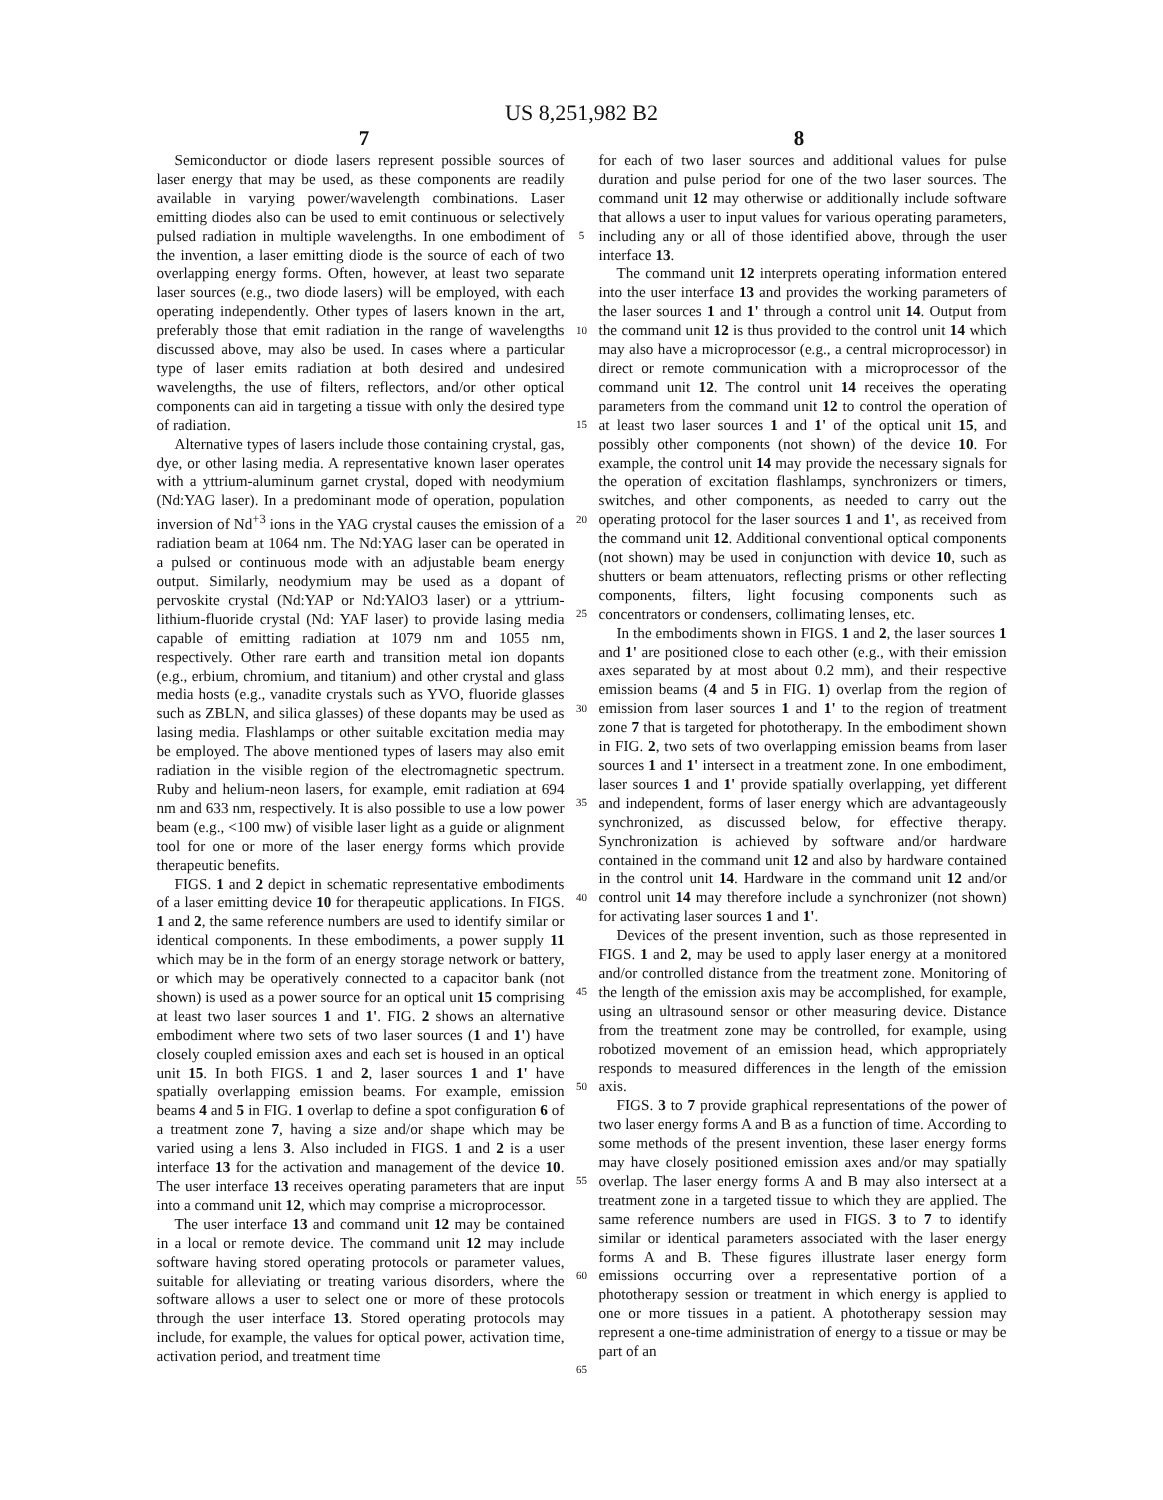US 8,251,982 B2
7 8
Semiconductor or diode lasers represent possible sources of laser energy that may be used, as these components are readily available in varying power/wavelength combinations. Laser emitting diodes also can be used to emit continuous or selectively pulsed radiation in multiple wavelengths. In one embodiment of the invention, a laser emitting diode is the source of each of two overlapping energy forms. Often, however, at least two separate laser sources (e.g., two diode lasers) will be employed, with each operating independently. Other types of lasers known in the art, preferably those that emit radiation in the range of wavelengths discussed above, may also be used. In cases where a particular type of laser emits radiation at both desired and undesired wavelengths, the use of filters, reflectors, and/or other optical components can aid in targeting a tissue with only the desired type of radiation.
Alternative types of lasers include those containing crystal, gas, dye, or other lasing media. A representative known laser operates with a yttrium-aluminum garnet crystal, doped with neodymium (Nd:YAG laser). In a predominant mode of operation, population inversion of Nd<sup>+3</sup> ions in the YAG crystal causes the emission of a radiation beam at 1064 nm. The Nd:YAG laser can be operated in a pulsed or continuous mode with an adjustable beam energy output. Similarly, neodymium may be used as a dopant of pervoskite crystal (Nd:YAP or Nd:YAlO3 laser) or a yttrium-lithium-fluoride crystal (Nd: YAF laser) to provide lasing media capable of emitting radiation at 1079 nm and 1055 nm, respectively. Other rare earth and transition metal ion dopants (e.g., erbium, chromium, and titanium) and other crystal and glass media hosts (e.g., vanadite crystals such as YVO, fluoride glasses such as ZBLN, and silica glasses) of these dopants may be used as lasing media. Flashlamps or other suitable excitation media may be employed. The above mentioned types of lasers may also emit radiation in the visible region of the electromagnetic spectrum. Ruby and helium-neon lasers, for example, emit radiation at 694 nm and 633 nm, respectively. It is also possible to use a low power beam (e.g., <100 mw) of visible laser light as a guide or alignment tool for one or more of the laser energy forms which provide therapeutic benefits.
FIGS. 1 and 2 depict in schematic representative embodiments of a laser emitting device 10 for therapeutic applications. In FIGS. 1 and 2, the same reference numbers are used to identify similar or identical components. In these embodiments, a power supply 11 which may be in the form of an energy storage network or battery, or which may be operatively connected to a capacitor bank (not shown) is used as a power source for an optical unit 15 comprising at least two laser sources 1 and 1'. FIG. 2 shows an alternative embodiment where two sets of two laser sources (1 and 1') have closely coupled emission axes and each set is housed in an optical unit 15. In both FIGS. 1 and 2, laser sources 1 and 1' have spatially overlapping emission beams. For example, emission beams 4 and 5 in FIG. 1 overlap to define a spot configuration 6 of a treatment zone 7, having a size and/or shape which may be varied using a lens 3. Also included in FIGS. 1 and 2 is a user interface 13 for the activation and management of the device 10. The user interface 13 receives operating parameters that are input into a command unit 12, which may comprise a microprocessor.
The user interface 13 and command unit 12 may be contained in a local or remote device. The command unit 12 may include software having stored operating protocols or parameter values, suitable for alleviating or treating various disorders, where the software allows a user to select one or more of these protocols through the user interface 13. Stored operating protocols may include, for example, the values for optical power, activation time, activation period, and treatment time
5
10
15
20
25
30
35
40
45
50
55
60
65
for each of two laser sources and additional values for pulse duration and pulse period for one of the two laser sources. The command unit 12 may otherwise or additionally include software that allows a user to input values for various operating parameters, including any or all of those identified above, through the user interface 13.
The command unit 12 interprets operating information entered into the user interface 13 and provides the working parameters of the laser sources 1 and 1' through a control unit 14. Output from the command unit 12 is thus provided to the control unit 14 which may also have a microprocessor (e.g., a central microprocessor) in direct or remote communication with a microprocessor of the command unit 12. The control unit 14 receives the operating parameters from the command unit 12 to control the operation of at least two laser sources 1 and 1' of the optical unit 15, and possibly other components (not shown) of the device 10. For example, the control unit 14 may provide the necessary signals for the operation of excitation flashlamps, synchronizers or timers, switches, and other components, as needed to carry out the operating protocol for the laser sources 1 and 1', as received from the command unit 12. Additional conventional optical components (not shown) may be used in conjunction with device 10, such as shutters or beam attenuators, reflecting prisms or other reflecting components, filters, light focusing components such as concentrators or condensers, collimating lenses, etc.
In the embodiments shown in FIGS. 1 and 2, the laser sources 1 and 1' are positioned close to each other (e.g., with their emission axes separated by at most about 0.2 mm), and their respective emission beams (4 and 5 in FIG. 1) overlap from the region of emission from laser sources 1 and 1' to the region of treatment zone 7 that is targeted for phototherapy. In the embodiment shown in FIG. 2, two sets of two overlapping emission beams from laser sources 1 and 1' intersect in a treatment zone. In one embodiment, laser sources 1 and 1' provide spatially overlapping, yet different and independent, forms of laser energy which are advantageously synchronized, as discussed below, for effective therapy. Synchronization is achieved by software and/or hardware contained in the command unit 12 and also by hardware contained in the control unit 14. Hardware in the command unit 12 and/or control unit 14 may therefore include a synchronizer (not shown) for activating laser sources 1 and 1'.
Devices of the present invention, such as those represented in FIGS. 1 and 2, may be used to apply laser energy at a monitored and/or controlled distance from the treatment zone. Monitoring of the length of the emission axis may be accomplished, for example, using an ultrasound sensor or other measuring device. Distance from the treatment zone may be controlled, for example, using robotized movement of an emission head, which appropriately responds to measured differences in the length of the emission axis.
FIGS. 3 to 7 provide graphical representations of the power of two laser energy forms A and B as a function of time. According to some methods of the present invention, these laser energy forms may have closely positioned emission axes and/or may spatially overlap. The laser energy forms A and B may also intersect at a treatment zone in a targeted tissue to which they are applied. The same reference numbers are used in FIGS. 3 to 7 to identify similar or identical parameters associated with the laser energy forms A and B. These figures illustrate laser energy form emissions occurring over a representative portion of a phototherapy session or treatment in which energy is applied to one or more tissues in a patient. A phototherapy session may represent a one-time administration of energy to a tissue or may be part of an